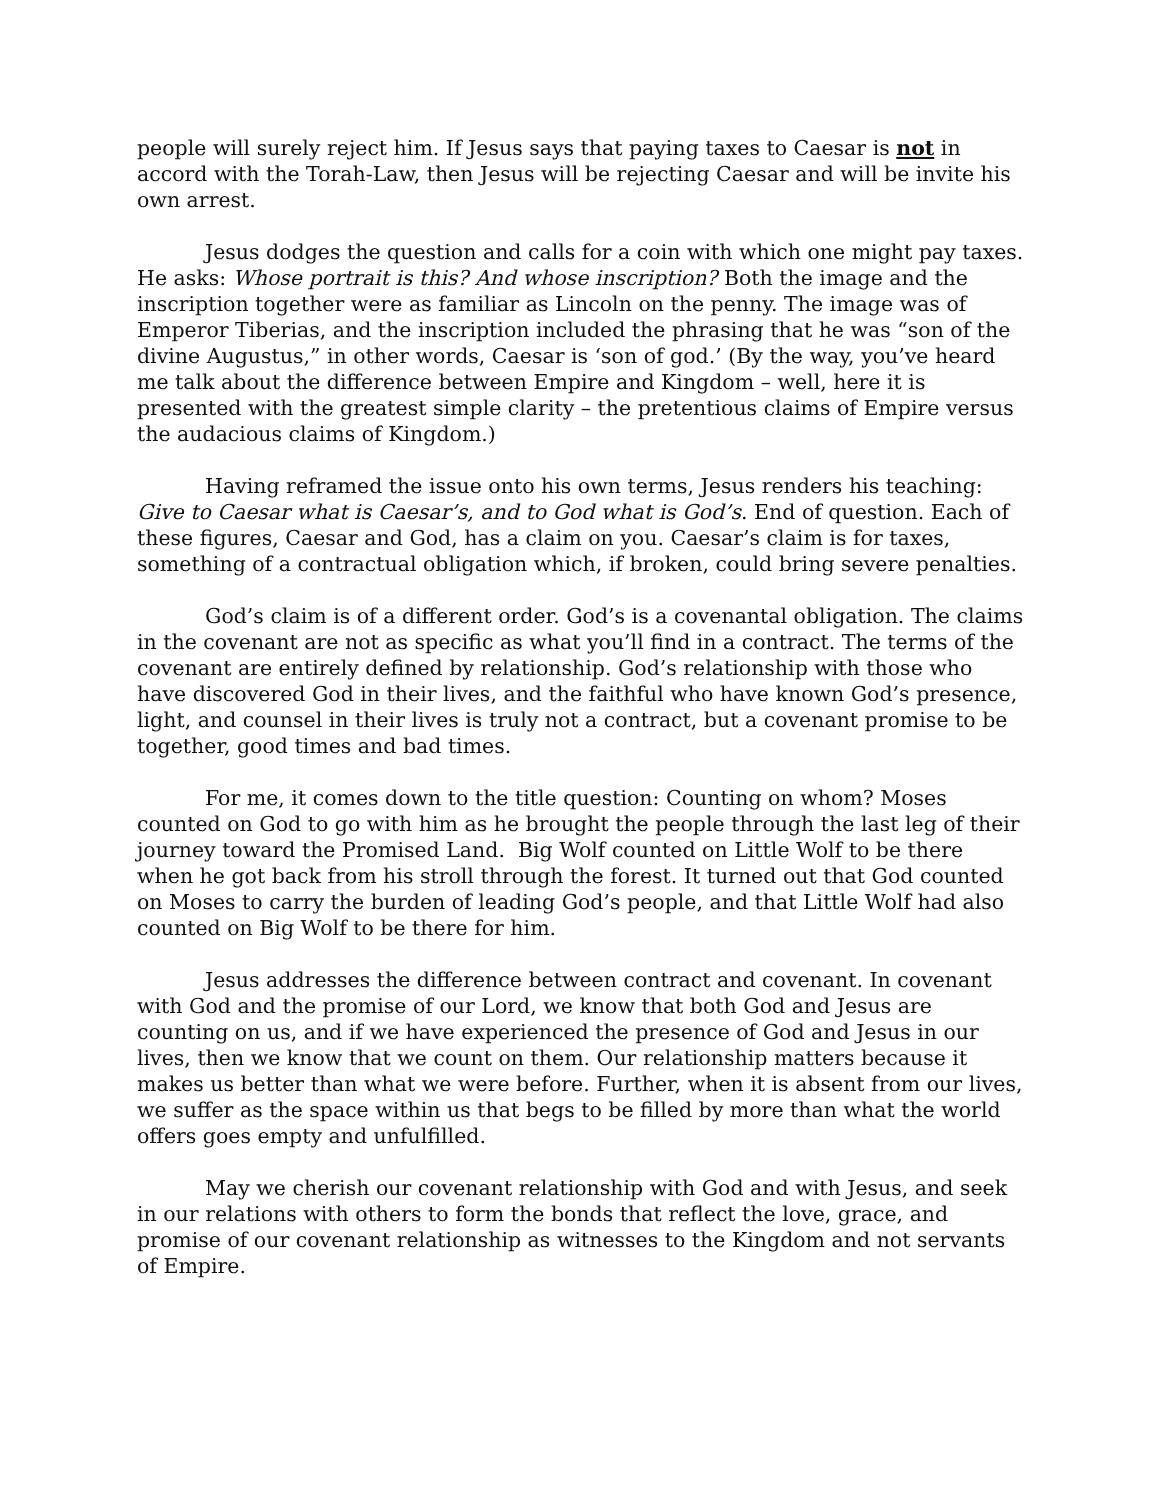people will surely reject him. If Jesus says that paying taxes to Caesar is not in accord with the Torah-Law, then Jesus will be rejecting Caesar and will be invite his own arrest.
Jesus dodges the question and calls for a coin with which one might pay taxes. He asks: Whose portrait is this? And whose inscription? Both the image and the inscription together were as familiar as Lincoln on the penny. The image was of Emperor Tiberias, and the inscription included the phrasing that he was “son of the divine Augustus,” in other words, Caesar is ‘son of god.’ (By the way, you’ve heard me talk about the difference between Empire and Kingdom – well, here it is presented with the greatest simple clarity – the pretentious claims of Empire versus the audacious claims of Kingdom.)
Having reframed the issue onto his own terms, Jesus renders his teaching: Give to Caesar what is Caesar’s, and to God what is God’s. End of question. Each of these figures, Caesar and God, has a claim on you. Caesar’s claim is for taxes, something of a contractual obligation which, if broken, could bring severe penalties.
God’s claim is of a different order. God’s is a covenantal obligation. The claims in the covenant are not as specific as what you’ll find in a contract. The terms of the covenant are entirely defined by relationship. God’s relationship with those who have discovered God in their lives, and the faithful who have known God’s presence, light, and counsel in their lives is truly not a contract, but a covenant promise to be together, good times and bad times.
For me, it comes down to the title question: Counting on whom? Moses counted on God to go with him as he brought the people through the last leg of their journey toward the Promised Land. Big Wolf counted on Little Wolf to be there when he got back from his stroll through the forest. It turned out that God counted on Moses to carry the burden of leading God’s people, and that Little Wolf had also counted on Big Wolf to be there for him.
Jesus addresses the difference between contract and covenant. In covenant with God and the promise of our Lord, we know that both God and Jesus are counting on us, and if we have experienced the presence of God and Jesus in our lives, then we know that we count on them. Our relationship matters because it makes us better than what we were before. Further, when it is absent from our lives, we suffer as the space within us that begs to be filled by more than what the world offers goes empty and unfulfilled.
May we cherish our covenant relationship with God and with Jesus, and seek in our relations with others to form the bonds that reflect the love, grace, and promise of our covenant relationship as witnesses to the Kingdom and not servants of Empire.